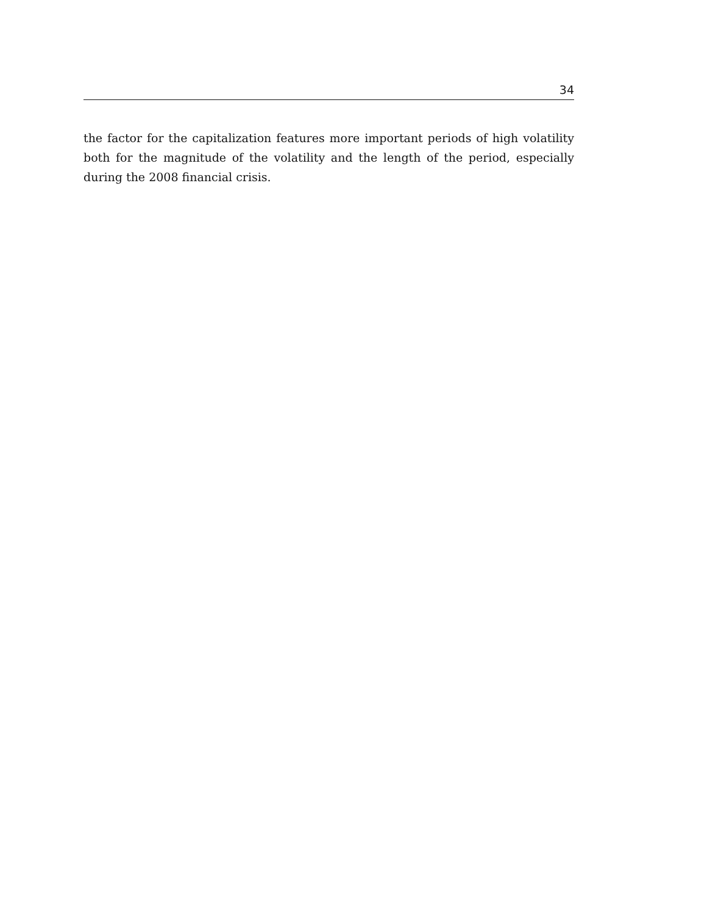34
the factor for the capitalization features more important periods of high volatility both for the magnitude of the volatility and the length of the period, especially during the 2008 financial crisis.